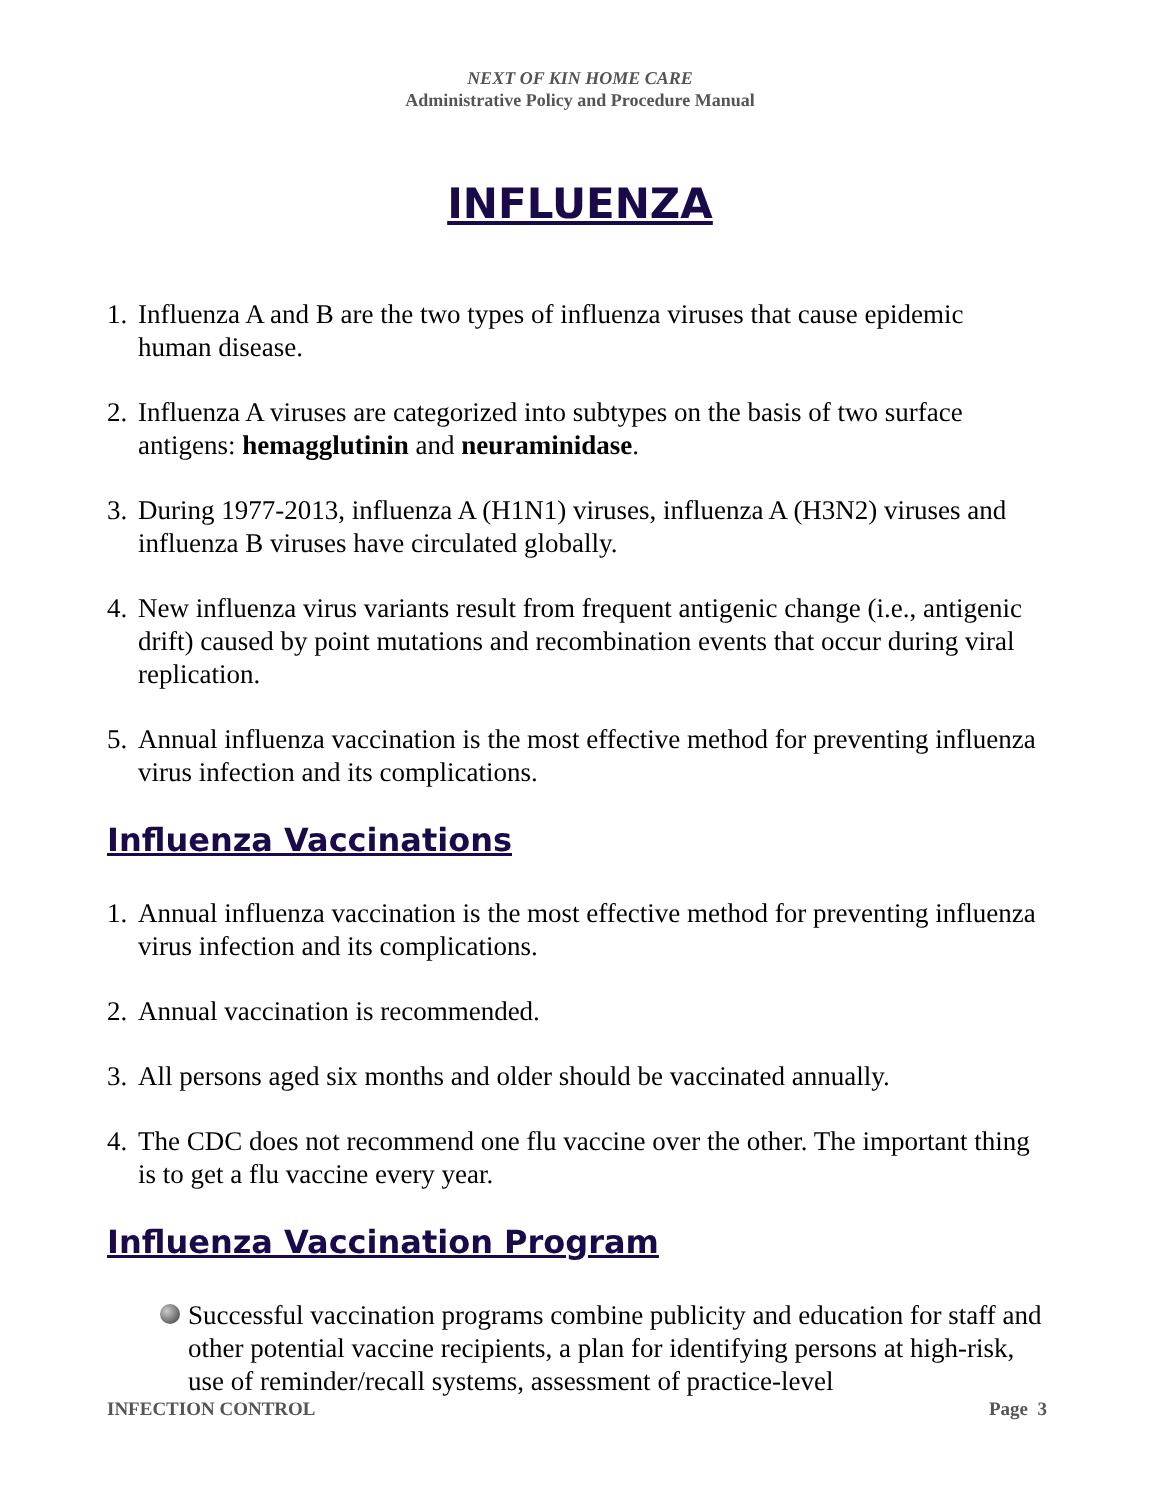NEXT OF KIN HOME CARE
Administrative Policy and Procedure Manual
INFLUENZA
1. Influenza A and B are the two types of influenza viruses that cause epidemic human disease.
2. Influenza A viruses are categorized into subtypes on the basis of two surface antigens: hemagglutinin and neuraminidase.
3. During 1977-2013, influenza A (H1N1) viruses, influenza A (H3N2) viruses and influenza B viruses have circulated globally.
4. New influenza virus variants result from frequent antigenic change (i.e., antigenic drift) caused by point mutations and recombination events that occur during viral replication.
5. Annual influenza vaccination is the most effective method for preventing influenza virus infection and its complications.
Influenza Vaccinations
1. Annual influenza vaccination is the most effective method for preventing influenza virus infection and its complications.
2. Annual vaccination is recommended.
3. All persons aged six months and older should be vaccinated annually.
4. The CDC does not recommend one flu vaccine over the other. The important thing is to get a flu vaccine every year.
Influenza Vaccination Program
Successful vaccination programs combine publicity and education for staff and other potential vaccine recipients, a plan for identifying persons at high-risk, use of reminder/recall systems, assessment of practice-level
INFECTION CONTROL Page 3